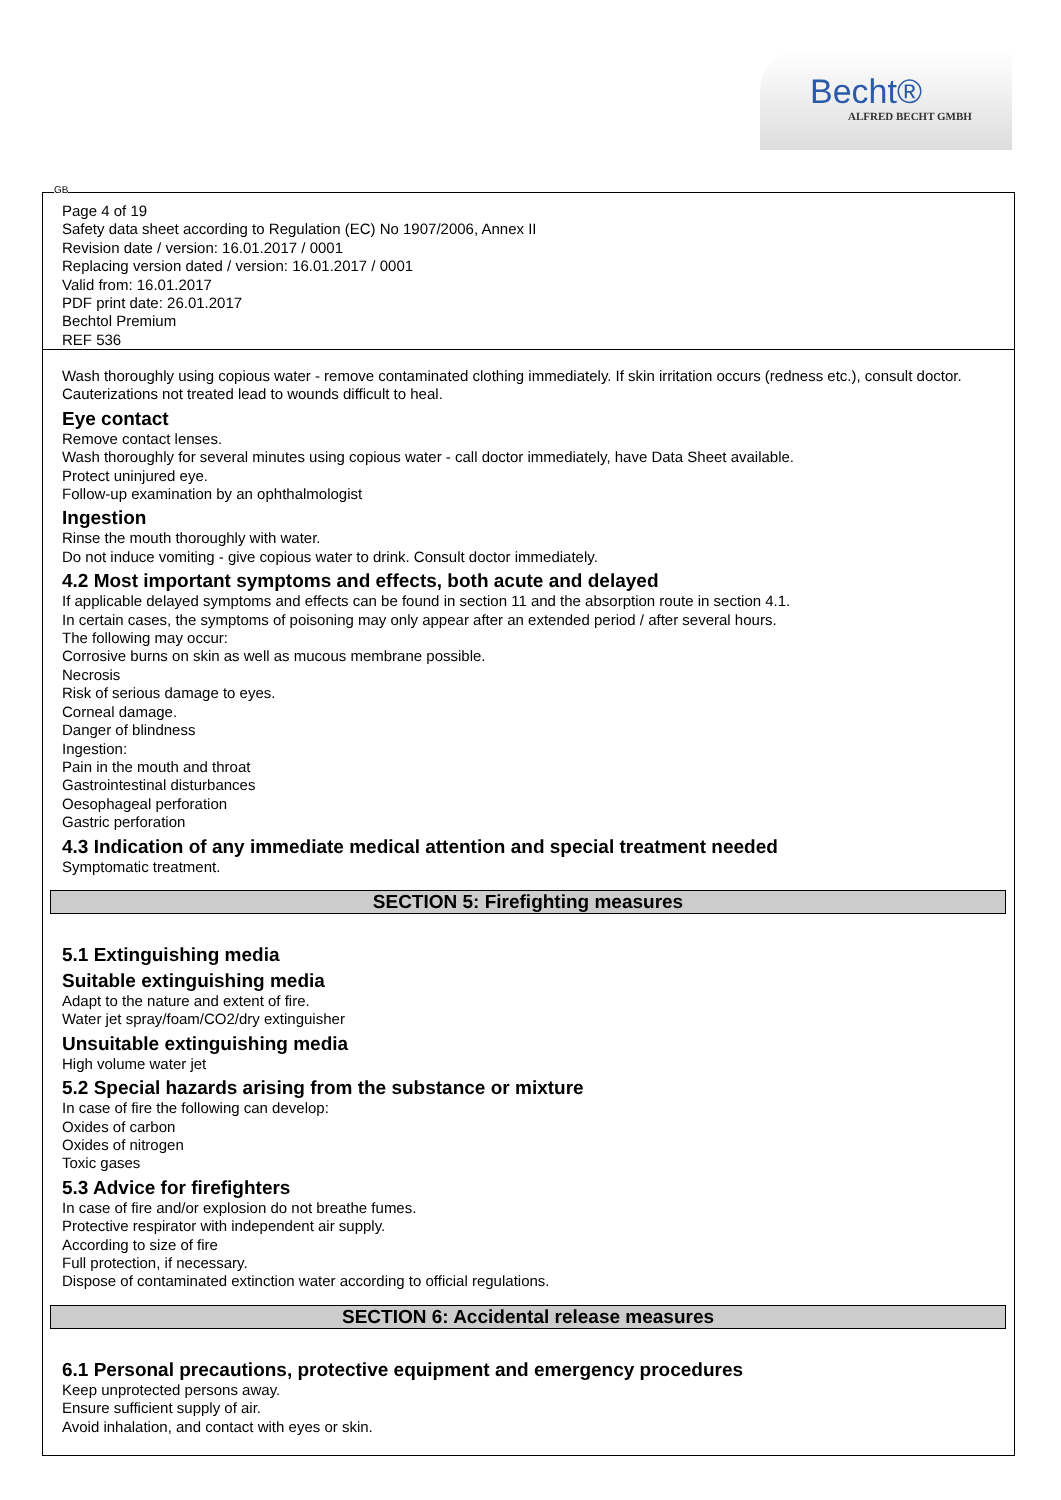Becht®
ALFRED BECHT GMBH
GB
Page 4 of 19
Safety data sheet according to Regulation (EC) No 1907/2006, Annex II
Revision date / version: 16.01.2017 / 0001
Replacing version dated / version: 16.01.2017 / 0001
Valid from: 16.01.2017
PDF print date: 26.01.2017
Bechtol Premium
REF 536
Wash thoroughly using copious water - remove contaminated clothing immediately. If skin irritation occurs (redness etc.), consult doctor.
Cauterizations not treated lead to wounds difficult to heal.
Eye contact
Remove contact lenses.
Wash thoroughly for several minutes using copious water - call doctor immediately, have Data Sheet available.
Protect uninjured eye.
Follow-up examination by an ophthalmologist
Ingestion
Rinse the mouth thoroughly with water.
Do not induce vomiting - give copious water to drink. Consult doctor immediately.
4.2 Most important symptoms and effects, both acute and delayed
If applicable delayed symptoms and effects can be found in section 11 and the absorption route in section 4.1.
In certain cases, the symptoms of poisoning may only appear after an extended period / after several hours.
The following may occur:
Corrosive burns on skin as well as mucous membrane possible.
Necrosis
Risk of serious damage to eyes.
Corneal damage.
Danger of blindness
Ingestion:
Pain in the mouth and throat
Gastrointestinal disturbances
Oesophageal perforation
Gastric perforation
4.3 Indication of any immediate medical attention and special treatment needed
Symptomatic treatment.
SECTION 5: Firefighting measures
5.1 Extinguishing media
Suitable extinguishing media
Adapt to the nature and extent of fire.
Water jet spray/foam/CO2/dry extinguisher
Unsuitable extinguishing media
High volume water jet
5.2 Special hazards arising from the substance or mixture
In case of fire the following can develop:
Oxides of carbon
Oxides of nitrogen
Toxic gases
5.3 Advice for firefighters
In case of fire and/or explosion do not breathe fumes.
Protective respirator with independent air supply.
According to size of fire
Full protection, if necessary.
Dispose of contaminated extinction water according to official regulations.
SECTION 6: Accidental release measures
6.1 Personal precautions, protective equipment and emergency procedures
Keep unprotected persons away.
Ensure sufficient supply of air.
Avoid inhalation, and contact with eyes or skin.